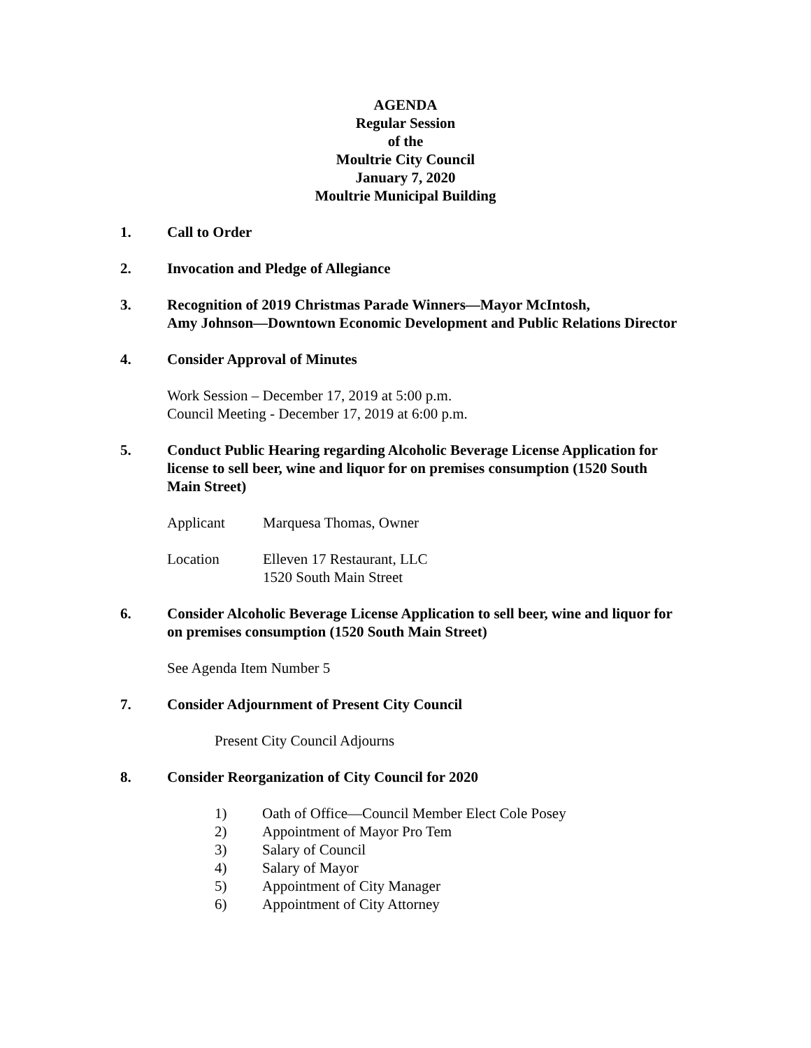AGENDA
Regular Session
of the
Moultrie City Council
January 7, 2020
Moultrie Municipal Building
1. Call to Order
2. Invocation and Pledge of Allegiance
3. Recognition of 2019 Christmas Parade Winners—Mayor McIntosh,
Amy Johnson—Downtown Economic Development and Public Relations Director
4. Consider Approval of Minutes
Work Session – December 17, 2019 at 5:00 p.m.
Council Meeting - December 17, 2019 at 6:00 p.m.
5. Conduct Public Hearing regarding Alcoholic Beverage License Application for license to sell beer, wine and liquor for on premises consumption (1520 South Main Street)
Applicant Marquesa Thomas, Owner
Location Elleven 17 Restaurant, LLC
1520 South Main Street
6. Consider Alcoholic Beverage License Application to sell beer, wine and liquor for on premises consumption (1520 South Main Street)
See Agenda Item Number 5
7. Consider Adjournment of Present City Council
Present City Council Adjourns
8. Consider Reorganization of City Council for 2020
1) Oath of Office—Council Member Elect Cole Posey
2) Appointment of Mayor Pro Tem
3) Salary of Council
4) Salary of Mayor
5) Appointment of City Manager
6) Appointment of City Attorney